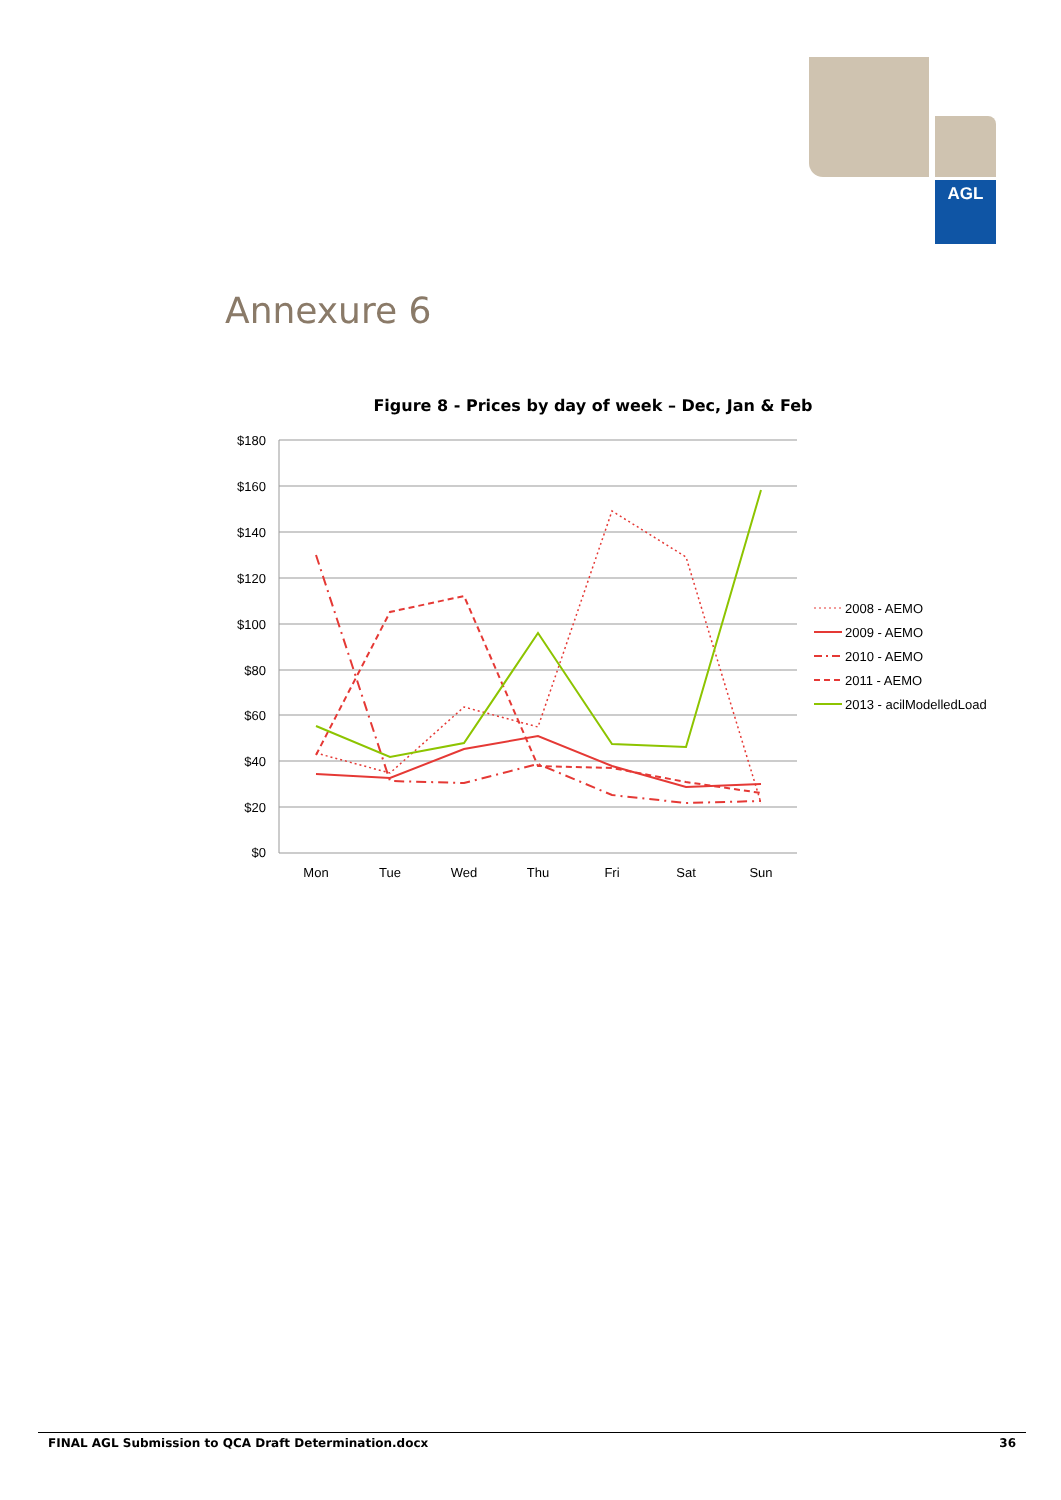AGL
Annexure 6
Figure 8 - Prices by day of week – Dec, Jan & Feb
$180
$160
$140
$120
$100
$80
$60
$40
$20
$0
Mon
Tue
Wed
Thu
Fri
Sat
Sun
2008 - AEMO
2009 - AEMO
2010 - AEMO
2011 - AEMO
2013 - acilModelledLoad
FINAL AGL Submission to QCA Draft Determination.docx 36